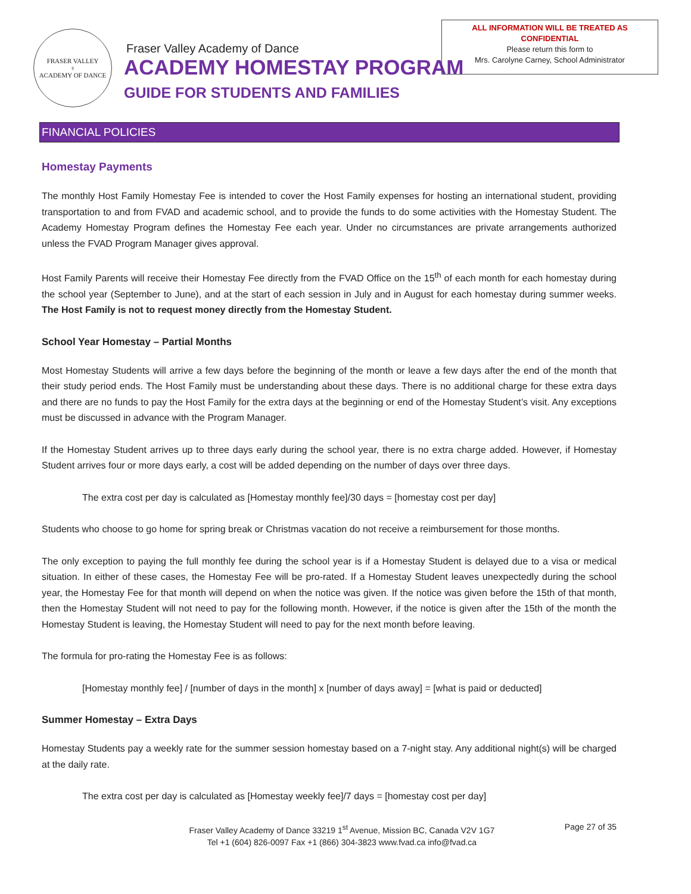FRASER VALLEY
♀
ACADEMY OF DANCE
Fraser Valley Academy of Dance
ACADEMY HOMESTAY PROGRAM
GUIDE FOR STUDENTS AND FAMILIES
ALL INFORMATION WILL BE TREATED AS
CONFIDENTIAL
Please return this form to
Mrs. Carolyne Carney, School Administrator
FINANCIAL POLICIES
Homestay Payments
The monthly Host Family Homestay Fee is intended to cover the Host Family expenses for hosting an international student, providing transportation to and from FVAD and academic school, and to provide the funds to do some activities with the Homestay Student. The Academy Homestay Program defines the Homestay Fee each year. Under no circumstances are private arrangements authorized unless the FVAD Program Manager gives approval.
Host Family Parents will receive their Homestay Fee directly from the FVAD Office on the 15<sup>th</sup> of each month for each homestay during the school year (September to June), and at the start of each session in July and in August for each homestay during summer weeks. The Host Family is not to request money directly from the Homestay Student.
School Year Homestay – Partial Months
Most Homestay Students will arrive a few days before the beginning of the month or leave a few days after the end of the month that their study period ends. The Host Family must be understanding about these days. There is no additional charge for these extra days and there are no funds to pay the Host Family for the extra days at the beginning or end of the Homestay Student’s visit. Any exceptions must be discussed in advance with the Program Manager.
If the Homestay Student arrives up to three days early during the school year, there is no extra charge added. However, if Homestay Student arrives four or more days early, a cost will be added depending on the number of days over three days.
The extra cost per day is calculated as [Homestay monthly fee]/30 days = [homestay cost per day]
Students who choose to go home for spring break or Christmas vacation do not receive a reimbursement for those months.
The only exception to paying the full monthly fee during the school year is if a Homestay Student is delayed due to a visa or medical situation. In either of these cases, the Homestay Fee will be pro-rated. If a Homestay Student leaves unexpectedly during the school year, the Homestay Fee for that month will depend on when the notice was given. If the notice was given before the 15th of that month, then the Homestay Student will not need to pay for the following month. However, if the notice is given after the 15th of the month the Homestay Student is leaving, the Homestay Student will need to pay for the next month before leaving.
The formula for pro-rating the Homestay Fee is as follows:
[Homestay monthly fee] / [number of days in the month] x [number of days away] = [what is paid or deducted]
Summer Homestay – Extra Days
Homestay Students pay a weekly rate for the summer session homestay based on a 7-night stay. Any additional night(s) will be charged at the daily rate.
The extra cost per day is calculated as [Homestay weekly fee]/7 days = [homestay cost per day]
Fraser Valley Academy of Dance 33219 1<sup>st</sup> Avenue, Mission BC, Canada V2V 1G7
Tel +1 (604) 826-0097 Fax +1 (866) 304-3823 www.fvad.ca info@fvad.ca
Page 27 of 35